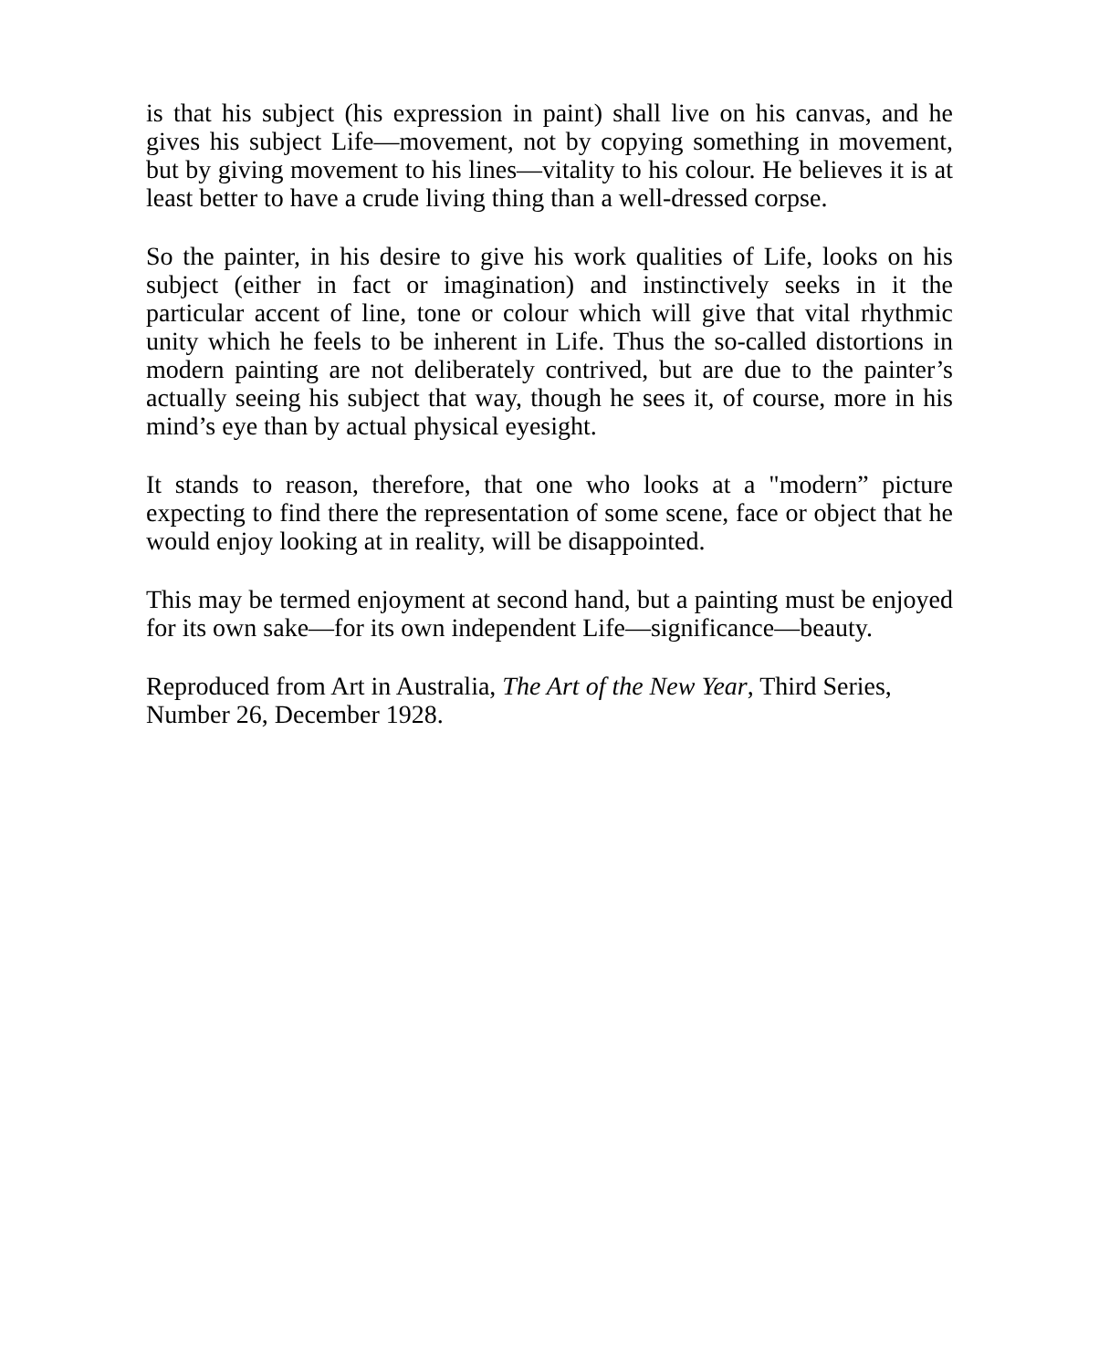is that his subject (his expression in paint) shall live on his canvas, and he gives his subject Life—movement, not by copying something in movement, but by giving movement to his lines—vitality to his colour. He believes it is at least better to have a crude living thing than a well-dressed corpse.
So the painter, in his desire to give his work qualities of Life, looks on his subject (either in fact or imagination) and instinctively seeks in it the particular accent of line, tone or colour which will give that vital rhythmic unity which he feels to be inherent in Life. Thus the so-called distortions in modern painting are not deliberately contrived, but are due to the painter’s actually seeing his subject that way, though he sees it, of course, more in his mind’s eye than by actual physical eyesight.
It stands to reason, therefore, that one who looks at a "modern” picture expecting to find there the representation of some scene, face or object that he would enjoy looking at in reality, will be disappointed.
This may be termed enjoyment at second hand, but a painting must be enjoyed for its own sake—for its own independent Life—significance—beauty.
Reproduced from Art in Australia, The Art of the New Year, Third Series,
Number 26, December 1928.